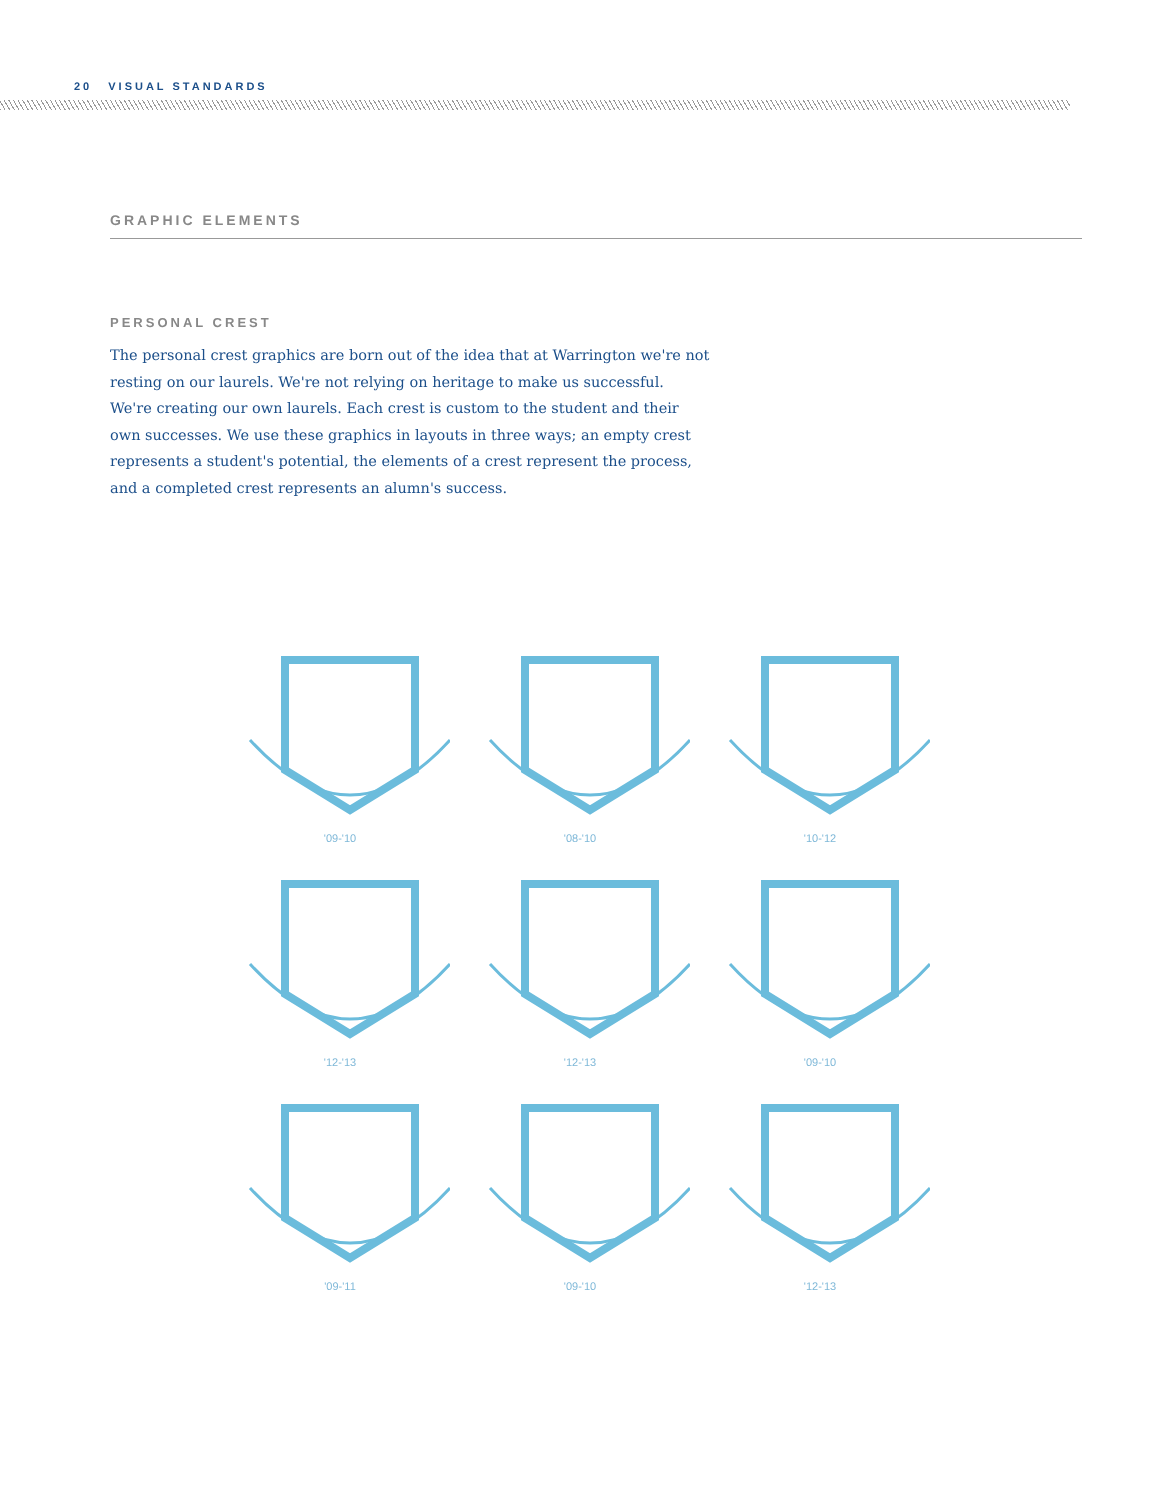20 VISUAL STANDARDS
GRAPHIC ELEMENTS
PERSONAL CREST
The personal crest graphics are born out of the idea that at Warrington we're not resting on our laurels. We're not relying on heritage to make us successful. We're creating our own laurels. Each crest is custom to the student and their own successes. We use these graphics in layouts in three ways; an empty crest represents a student's potential, the elements of a crest represent the process, and a completed crest represents an alumn's success.
'09-'10
'08-'10
'10-'12
'12-'13
'12-'13
'09-'10
'09-'11
'09-'10
'12-'13